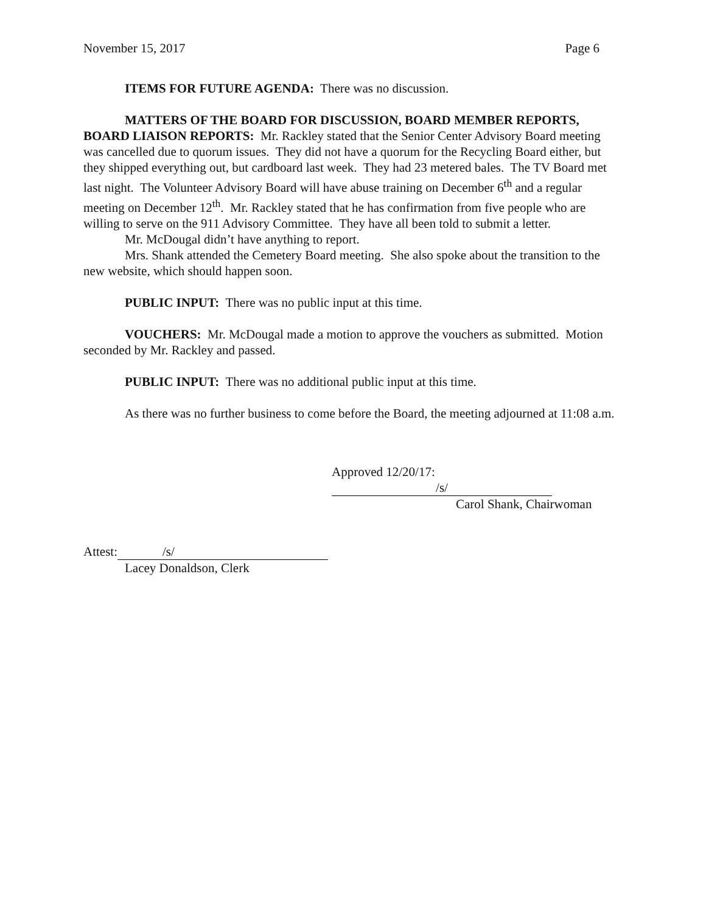November 15, 2017 Page 6
ITEMS FOR FUTURE AGENDA: There was no discussion.
MATTERS OF THE BOARD FOR DISCUSSION, BOARD MEMBER REPORTS, BOARD LIAISON REPORTS: Mr. Rackley stated that the Senior Center Advisory Board meeting was cancelled due to quorum issues. They did not have a quorum for the Recycling Board either, but they shipped everything out, but cardboard last week. They had 23 metered bales. The TV Board met last night. The Volunteer Advisory Board will have abuse training on December 6<sup>th</sup> and a regular meeting on December 12<sup>th</sup>. Mr. Rackley stated that he has confirmation from five people who are willing to serve on the 911 Advisory Committee. They have all been told to submit a letter.
Mr. McDougal didn’t have anything to report.
Mrs. Shank attended the Cemetery Board meeting. She also spoke about the transition to the new website, which should happen soon.
PUBLIC INPUT: There was no public input at this time.
VOUCHERS: Mr. McDougal made a motion to approve the vouchers as submitted. Motion seconded by Mr. Rackley and passed.
PUBLIC INPUT: There was no additional public input at this time.
As there was no further business to come before the Board, the meeting adjourned at 11:08 a.m.
Approved 12/20/17: /s/
Carol Shank, Chairwoman
Attest: /s/
Lacey Donaldson, Clerk